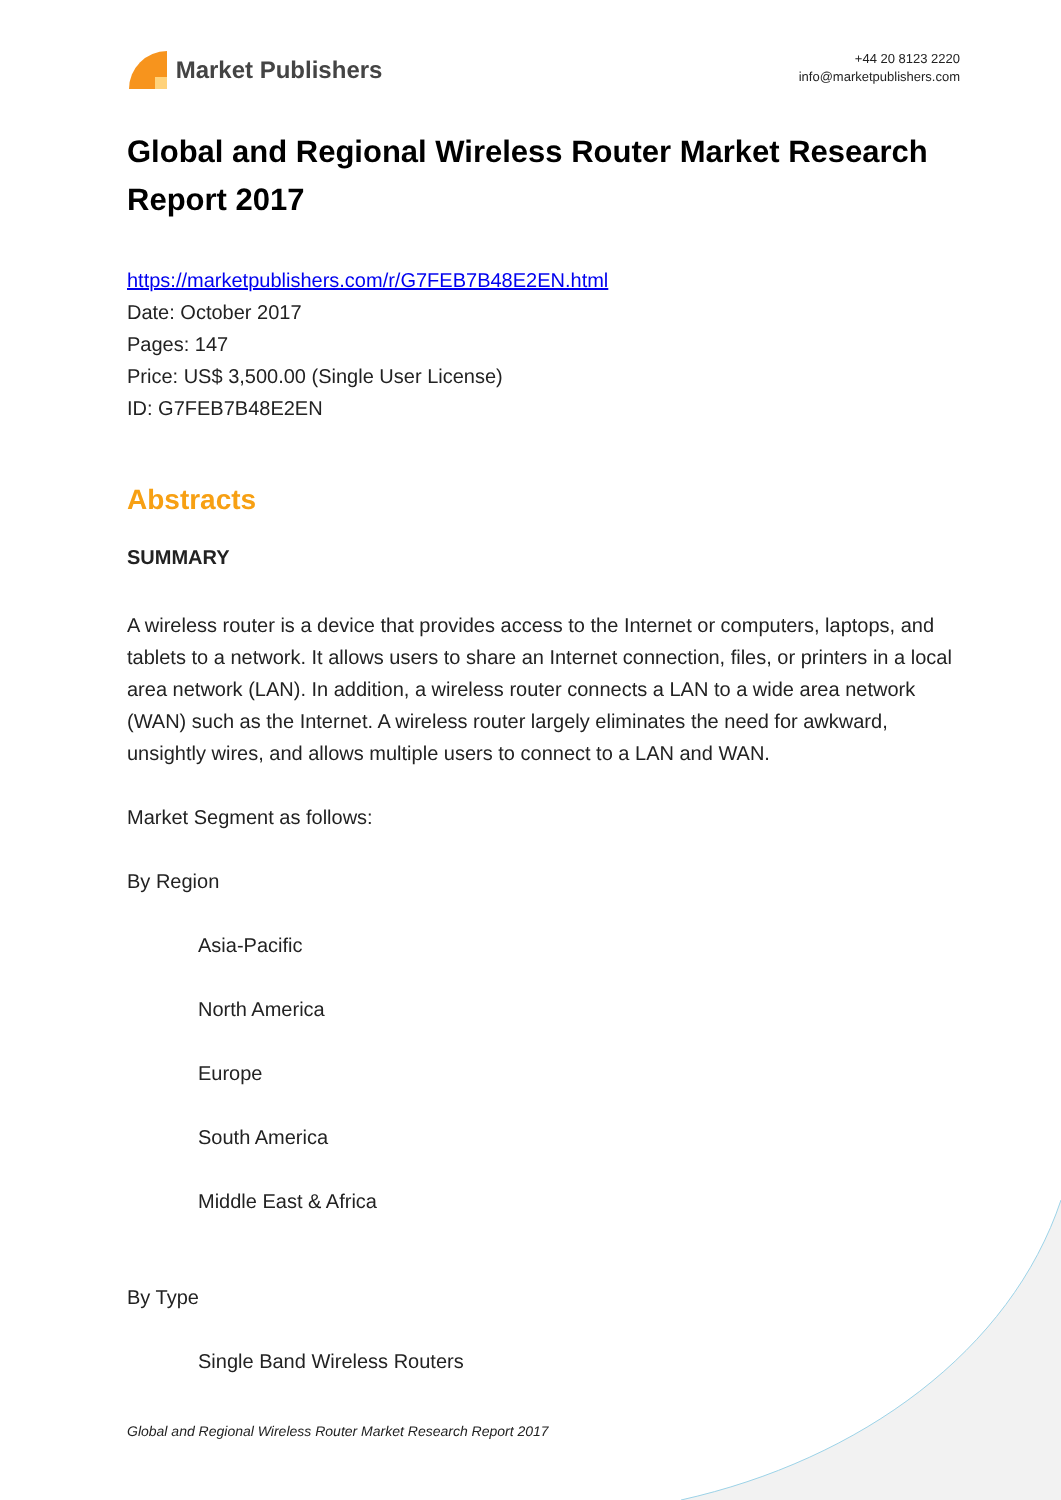Market Publishers
+44 20 8123 2220
info@marketpublishers.com
Global and Regional Wireless Router Market Research Report 2017
https://marketpublishers.com/r/G7FEB7B48E2EN.html
Date: October 2017
Pages: 147
Price: US$ 3,500.00 (Single User License)
ID: G7FEB7B48E2EN
Abstracts
SUMMARY
A wireless router is a device that provides access to the Internet or computers, laptops, and tablets to a network. It allows users to share an Internet connection, files, or printers in a local area network (LAN). In addition, a wireless router connects a LAN to a wide area network (WAN) such as the Internet. A wireless router largely eliminates the need for awkward, unsightly wires, and allows multiple users to connect to a LAN and WAN.
Market Segment as follows:
By Region
Asia-Pacific
North America
Europe
South America
Middle East & Africa
By Type
Single Band Wireless Routers
Global and Regional Wireless Router Market Research Report 2017